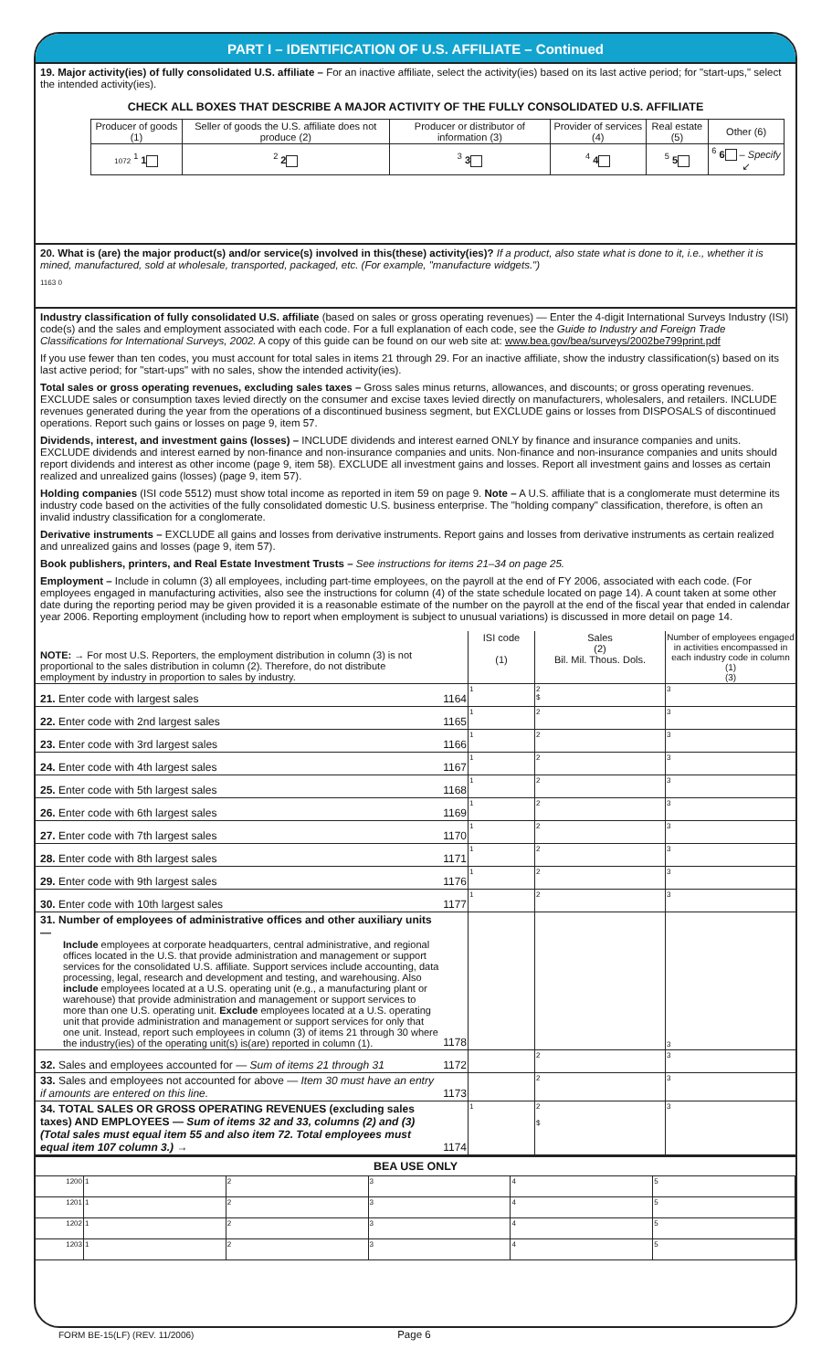PART I – IDENTIFICATION OF U.S. AFFILIATE – Continued
19. Major activity(ies) of fully consolidated U.S. affiliate – For an inactive affiliate, select the activity(ies) based on its last active period; for "start-ups," select the intended activity(ies).
CHECK ALL BOXES THAT DESCRIBE A MAJOR ACTIVITY OF THE FULLY CONSOLIDATED U.S. AFFILIATE
| Producer of goods (1) | Seller of goods the U.S. affiliate does not produce (2) | Producer or distributor of information (3) | Provider of services (4) | Real estate (5) | Other (6) |
| --- | --- | --- | --- | --- | --- |
| 1072 <sup>1</sup> 1 | <sup>2</sup> 2 | <sup>3</sup> 3 | <sup>4</sup> 4 | <sup>5</sup> 5 | <sup>6</sup> 6 – Specify ↙ |
20. What is (are) the major product(s) and/or service(s) involved in this(these) activity(ies)? If a product, also state what is done to it, i.e., whether it is mined, manufactured, sold at wholesale, transported, packaged, etc. (For example, "manufacture widgets.")
1163 0
Industry classification of fully consolidated U.S. affiliate (based on sales or gross operating revenues) — Enter the 4-digit International Surveys Industry (ISI) code(s) and the sales and employment associated with each code. For a full explanation of each code, see the Guide to Industry and Foreign Trade Classifications for International Surveys, 2002. A copy of this guide can be found on our web site at: www.bea.gov/bea/surveys/2002be799print.pdf
If you use fewer than ten codes, you must account for total sales in items 21 through 29. For an inactive affiliate, show the industry classification(s) based on its last active period; for "start-ups" with no sales, show the intended activity(ies).
Total sales or gross operating revenues, excluding sales taxes – Gross sales minus returns, allowances, and discounts; or gross operating revenues. EXCLUDE sales or consumption taxes levied directly on the consumer and excise taxes levied directly on manufacturers, wholesalers, and retailers. INCLUDE revenues generated during the year from the operations of a discontinued business segment, but EXCLUDE gains or losses from DISPOSALS of discontinued operations. Report such gains or losses on page 9, item 57.
Dividends, interest, and investment gains (losses) – INCLUDE dividends and interest earned ONLY by finance and insurance companies and units. EXCLUDE dividends and interest earned by non-finance and non-insurance companies and units. Non-finance and non-insurance companies and units should report dividends and interest as other income (page 9, item 58). EXCLUDE all investment gains and losses. Report all investment gains and losses as certain realized and unrealized gains (losses) (page 9, item 57).
Holding companies (ISI code 5512) must show total income as reported in item 59 on page 9. Note – A U.S. affiliate that is a conglomerate must determine its industry code based on the activities of the fully consolidated domestic U.S. business enterprise. The "holding company" classification, therefore, is often an invalid industry classification for a conglomerate.
Derivative instruments – EXCLUDE all gains and losses from derivative instruments. Report gains and losses from derivative instruments as certain realized and unrealized gains and losses (page 9, item 57).
Book publishers, printers, and Real Estate Investment Trusts – See instructions for items 21–34 on page 25.
Employment – Include in column (3) all employees, including part-time employees, on the payroll at the end of FY 2006, associated with each code. (For employees engaged in manufacturing activities, also see the instructions for column (4) of the state schedule located on page 14). A count taken at some other date during the reporting period may be given provided it is a reasonable estimate of the number on the payroll at the end of the fiscal year that ended in calendar year 2006. Reporting employment (including how to report when employment is subject to unusual variations) is discussed in more detail on page 14.
| NOTE: → For most U.S. Reporters, the employment distribution in column (3) is not proportional to the sales distribution in column (2). Therefore, do not distribute employment by industry in proportion to sales by industry. | | ISI code (1) | Sales (2) Bil. Mil. Thous. Dols. | Number of employees engaged in activities encompassed in each industry code in column (1) (3) |
| 21. Enter code with largest sales | 1164 | 1 | 2 $ | 3 |
| 22. Enter code with 2nd largest sales | 1165 | 1 | 2 | 3 |
| 23. Enter code with 3rd largest sales | 1166 | 1 | 2 | 3 |
| 24. Enter code with 4th largest sales | 1167 | 1 | 2 | 3 |
| 25. Enter code with 5th largest sales | 1168 | 1 | 2 | 3 |
| 26. Enter code with 6th largest sales | 1169 | 1 | 2 | 3 |
| 27. Enter code with 7th largest sales | 1170 | 1 | 2 | 3 |
| 28. Enter code with 8th largest sales | 1171 | 1 | 2 | 3 |
| 29. Enter code with 9th largest sales | 1176 | 1 | 2 | 3 |
| 30. Enter code with 10th largest sales | 1177 | 1 | 2 | 3 |
| 31. Number of employees of administrative offices and other auxiliary units — Include employees at corporate headquarters, central administrative, and regional offices located in the U.S. that provide administration and management or support services for the consolidated U.S. affiliate. Support services include accounting, data processing, legal, research and development and testing, and warehousing. Also include employees located at a U.S. operating unit (e.g., a manufacturing plant or warehouse) that provide administration and management or support services to more than one U.S. operating unit. Exclude employees located at a U.S. operating unit that provide administration and management or support services for only that one unit. Instead, report such employees in column (3) of items 21 through 30 where the industry(ies) of the operating unit(s) is(are) reported in column (1). | 1178 | | | 3 |
| 32. Sales and employees accounted for — Sum of items 21 through 31 | 1172 | | 2 | 3 |
| 33. Sales and employees not accounted for above — Item 30 must have an entry if amounts are entered on this line. | 1173 | | 2 | 3 |
| 34. TOTAL SALES OR GROSS OPERATING REVENUES (excluding sales taxes) AND EMPLOYEES — Sum of items 32 and 33, columns (2) and (3) (Total sales must equal item 55 and also item 72. Total employees must equal item 107 column 3.) → | 1174 | 1 | 2 $ | 3 |
BEA USE ONLY
| 1200 | 1 | 2 | 3 | 4 | 5 |
| 1201 | 1 | 2 | 3 | 4 | 5 |
| 1202 | 1 | 2 | 3 | 4 | 5 |
| 1203 | 1 | 2 | 3 | 4 | 5 |
FORM BE-15(LF) (REV. 11/2006) Page 6